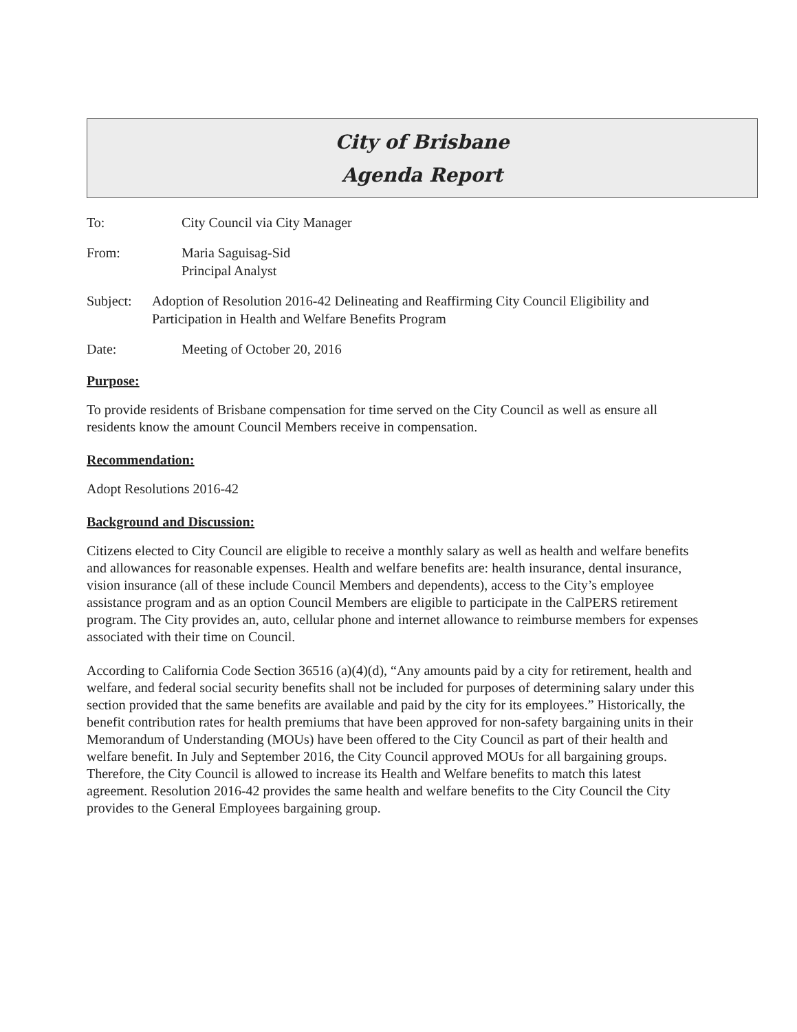City of Brisbane
Agenda Report
To: City Council via City Manager
From: Maria Saguisag-Sid
Principal Analyst
Subject: Adoption of Resolution 2016-42 Delineating and Reaffirming City Council Eligibility and Participation in Health and Welfare Benefits Program
Date: Meeting of October 20, 2016
Purpose:
To provide residents of Brisbane compensation for time served on the City Council as well as ensure all residents know the amount Council Members receive in compensation.
Recommendation:
Adopt Resolutions 2016-42
Background and Discussion:
Citizens elected to City Council are eligible to receive a monthly salary as well as health and welfare benefits and allowances for reasonable expenses. Health and welfare benefits are: health insurance, dental insurance, vision insurance (all of these include Council Members and dependents), access to the City’s employee assistance program and as an option Council Members are eligible to participate in the CalPERS retirement program. The City provides an, auto, cellular phone and internet allowance to reimburse members for expenses associated with their time on Council.
According to California Code Section 36516 (a)(4)(d), “Any amounts paid by a city for retirement, health and welfare, and federal social security benefits shall not be included for purposes of determining salary under this section provided that the same benefits are available and paid by the city for its employees.” Historically, the benefit contribution rates for health premiums that have been approved for non-safety bargaining units in their Memorandum of Understanding (MOUs) have been offered to the City Council as part of their health and welfare benefit. In July and September 2016, the City Council approved MOUs for all bargaining groups. Therefore, the City Council is allowed to increase its Health and Welfare benefits to match this latest agreement. Resolution 2016-42 provides the same health and welfare benefits to the City Council the City provides to the General Employees bargaining group.